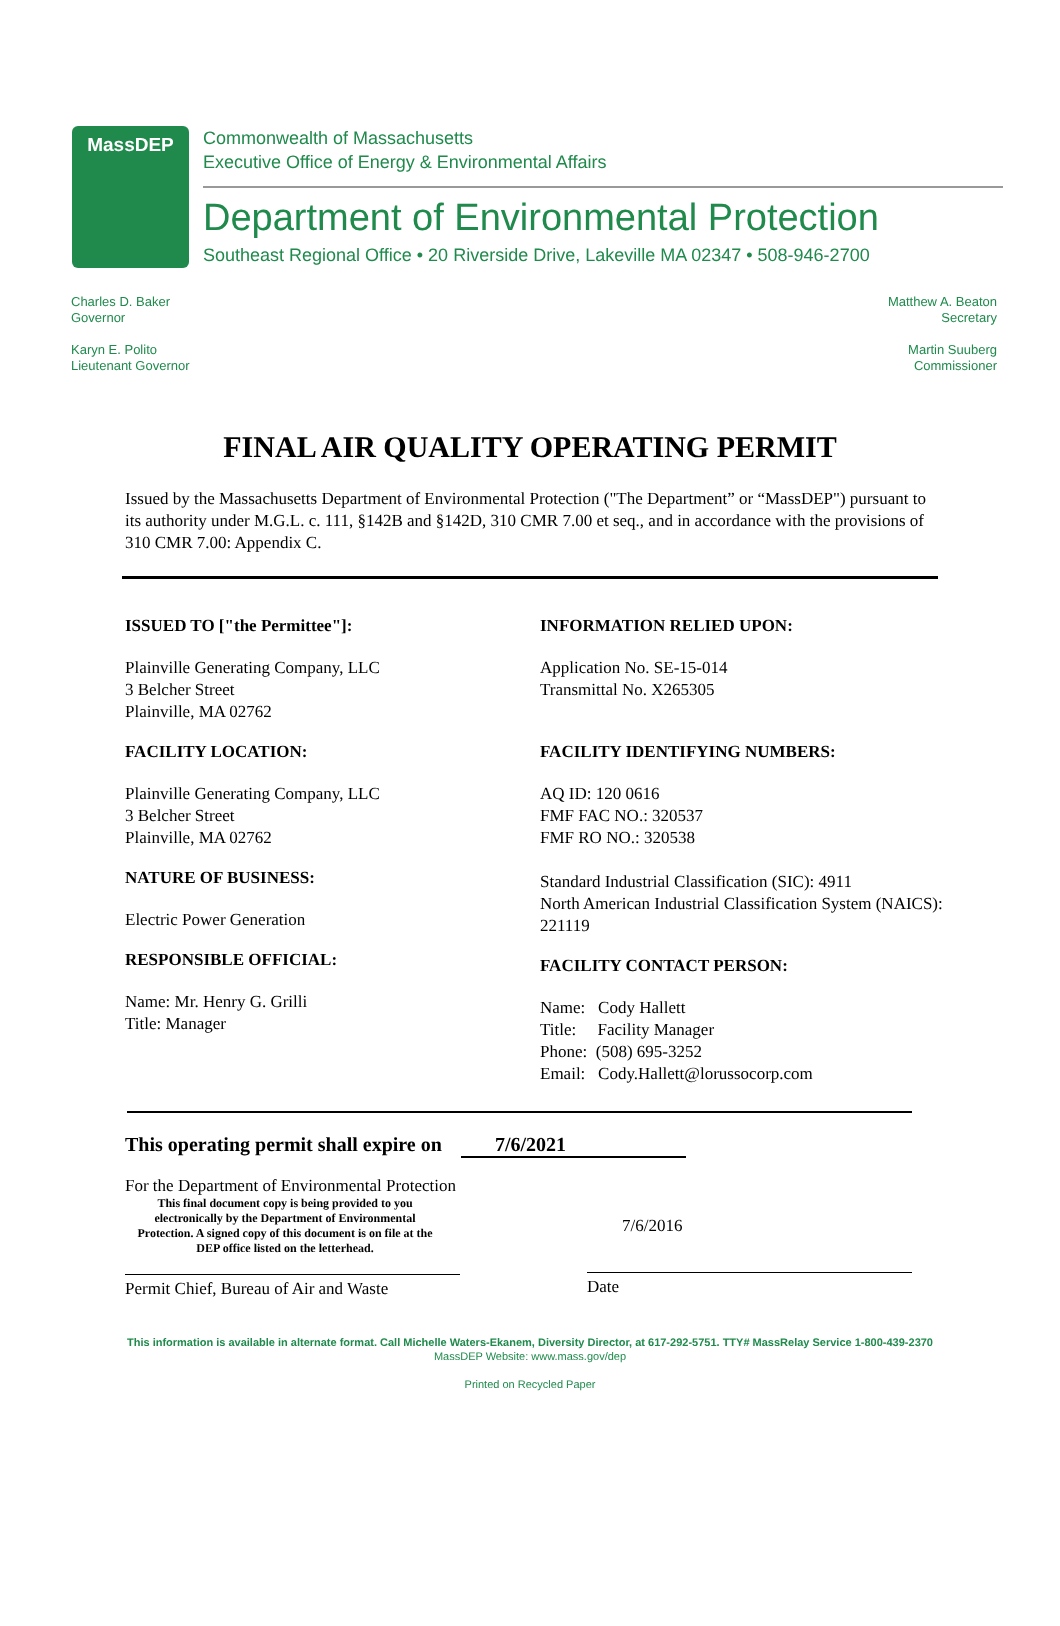MassDEP
Commonwealth of Massachusetts
Executive Office of Energy & Environmental Affairs
Department of Environmental Protection
Southeast Regional Office • 20 Riverside Drive, Lakeville MA 02347 • 508-946-2700
Charles D. Baker
Governor
Karyn E. Polito
Lieutenant Governor
Matthew A. Beaton
Secretary
Martin Suuberg
Commissioner
FINAL AIR QUALITY OPERATING PERMIT
Issued by the Massachusetts Department of Environmental Protection ("The Department” or “MassDEP") pursuant to its authority under M.G.L. c. 111, §142B and §142D, 310 CMR 7.00 et seq., and in accordance with the provisions of 310 CMR 7.00: Appendix C.
ISSUED TO ["the Permittee"]:
Plainville Generating Company, LLC
3 Belcher Street
Plainville, MA 02762
FACILITY LOCATION:
Plainville Generating Company, LLC
3 Belcher Street
Plainville, MA 02762
NATURE OF BUSINESS:
Electric Power Generation
RESPONSIBLE OFFICIAL:
Name: Mr. Henry G. Grilli
Title: Manager
INFORMATION RELIED UPON:
Application No. SE-15-014
Transmittal No. X265305
FACILITY IDENTIFYING NUMBERS:
AQ ID: 120 0616
FMF FAC NO.: 320537
FMF RO NO.: 320538
Standard Industrial Classification (SIC): 4911
North American Industrial Classification System (NAICS): 221119
FACILITY CONTACT PERSON:
Name: Cody Hallett
Title: Facility Manager
Phone: (508) 695-3252
Email: Cody.Hallett@lorussocorp.com
This operating permit shall expire on 7/6/2021
For the Department of Environmental Protection
This final document copy is being provided to you electronically by the Department of Environmental Protection. A signed copy of this document is on file at the DEP office listed on the letterhead.
Permit Chief, Bureau of Air and Waste
7/6/2016
Date
This information is available in alternate format. Call Michelle Waters-Ekanem, Diversity Director, at 617-292-5751. TTY# MassRelay Service 1-800-439-2370
MassDEP Website: www.mass.gov/dep
Printed on Recycled Paper